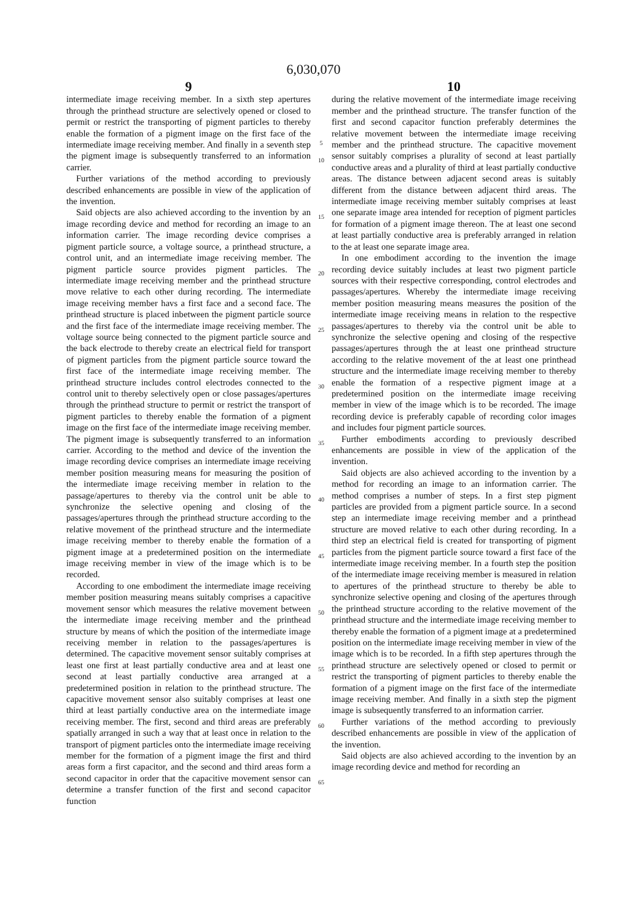6,030,070
9
intermediate image receiving member. In a sixth step apertures through the printhead structure are selectively opened or closed to permit or restrict the transporting of pigment particles to thereby enable the formation of a pigment image on the first face of the intermediate image receiving member. And finally in a seventh step the pigment image is subsequently transferred to an information carrier.
Further variations of the method according to previously described enhancements are possible in view of the application of the invention.
Said objects are also achieved according to the invention by an image recording device and method for recording an image to an information carrier. The image recording device comprises a pigment particle source, a voltage source, a printhead structure, a control unit, and an intermediate image receiving member. The pigment particle source provides pigment particles. The intermediate image receiving member and the printhead structure move relative to each other during recording. The intermediate image receiving member havs a first face and a second face. The printhead structure is placed inbetween the pigment particle source and the first face of the intermediate image receiving member. The voltage source being connected to the pigment particle source and the back electrode to thereby create an electrical field for transport of pigment particles from the pigment particle source toward the first face of the intermediate image receiving member. The printhead structure includes control electrodes connected to the control unit to thereby selectively open or close passages/apertures through the printhead structure to permit or restrict the transport of pigment particles to thereby enable the formation of a pigment image on the first face of the intermediate image receiving member. The pigment image is subsequently transferred to an information carrier. According to the method and device of the invention the image recording device comprises an intermediate image receiving member position measuring means for measuring the position of the intermediate image receiving member in relation to the passage/apertures to thereby via the control unit be able to synchronize the selective opening and closing of the passages/apertures through the printhead structure according to the relative movement of the printhead structure and the intermediate image receiving member to thereby enable the formation of a pigment image at a predetermined position on the intermediate image receiving member in view of the image which is to be recorded.
According to one embodiment the intermediate image receiving member position measuring means suitably comprises a capacitive movement sensor which measures the relative movement between the intermediate image receiving member and the printhead structure by means of which the position of the intermediate image receiving member in relation to the passages/apertures is determined. The capacitive movement sensor suitably comprises at least one first at least partially conductive area and at least one second at least partially conductive area arranged at a predetermined position in relation to the printhead structure. The capacitive movement sensor also suitably comprises at least one third at least partially conductive area on the intermediate image receiving member. The first, second and third areas are preferably spatially arranged in such a way that at least once in relation to the transport of pigment particles onto the intermediate image receiving member for the formation of a pigment image the first and third areas form a first capacitor, and the second and third areas form a second capacitor in order that the capacitive movement sensor can determine a transfer function of the first and second capacitor function
5
10
15
20
25
30
35
40
45
50
55
60
65
10
during the relative movement of the intermediate image receiving member and the printhead structure. The transfer function of the first and second capacitor function preferably determines the relative movement between the intermediate image receiving member and the printhead structure. The capacitive movement sensor suitably comprises a plurality of second at least partially conductive areas and a plurality of third at least partially conductive areas. The distance between adjacent second areas is suitably different from the distance between adjacent third areas. The intermediate image receiving member suitably comprises at least one separate image area intended for reception of pigment particles for formation of a pigment image thereon. The at least one second at least partially conductive area is preferably arranged in relation to the at least one separate image area.
In one embodiment according to the invention the image recording device suitably includes at least two pigment particle sources with their respective corresponding, control electrodes and passages/apertures. Whereby the intermediate image receiving member position measuring means measures the position of the intermediate image receiving means in relation to the respective passages/apertures to thereby via the control unit be able to synchronize the selective opening and closing of the respective passages/apertures through the at least one printhead structure according to the relative movement of the at least one printhead structure and the intermediate image receiving member to thereby enable the formation of a respective pigment image at a predetermined position on the intermediate image receiving member in view of the image which is to be recorded. The image recording device is preferably capable of recording color images and includes four pigment particle sources.
Further embodiments according to previously described enhancements are possible in view of the application of the invention.
Said objects are also achieved according to the invention by a method for recording an image to an information carrier. The method comprises a number of steps. In a first step pigment particles are provided from a pigment particle source. In a second step an intermediate image receiving member and a printhead structure are moved relative to each other during recording. In a third step an electrical field is created for transporting of pigment particles from the pigment particle source toward a first face of the intermediate image receiving member. In a fourth step the position of the intermediate image receiving member is measured in relation to apertures of the printhead structure to thereby be able to synchronize selective opening and closing of the apertures through the printhead structure according to the relative movement of the printhead structure and the intermediate image receiving member to thereby enable the formation of a pigment image at a predetermined position on the intermediate image receiving member in view of the image which is to be recorded. In a fifth step apertures through the printhead structure are selectively opened or closed to permit or restrict the transporting of pigment particles to thereby enable the formation of a pigment image on the first face of the intermediate image receiving member. And finally in a sixth step the pigment image is subsequently transferred to an information carrier.
Further variations of the method according to previously described enhancements are possible in view of the application of the invention.
Said objects are also achieved according to the invention by an image recording device and method for recording an